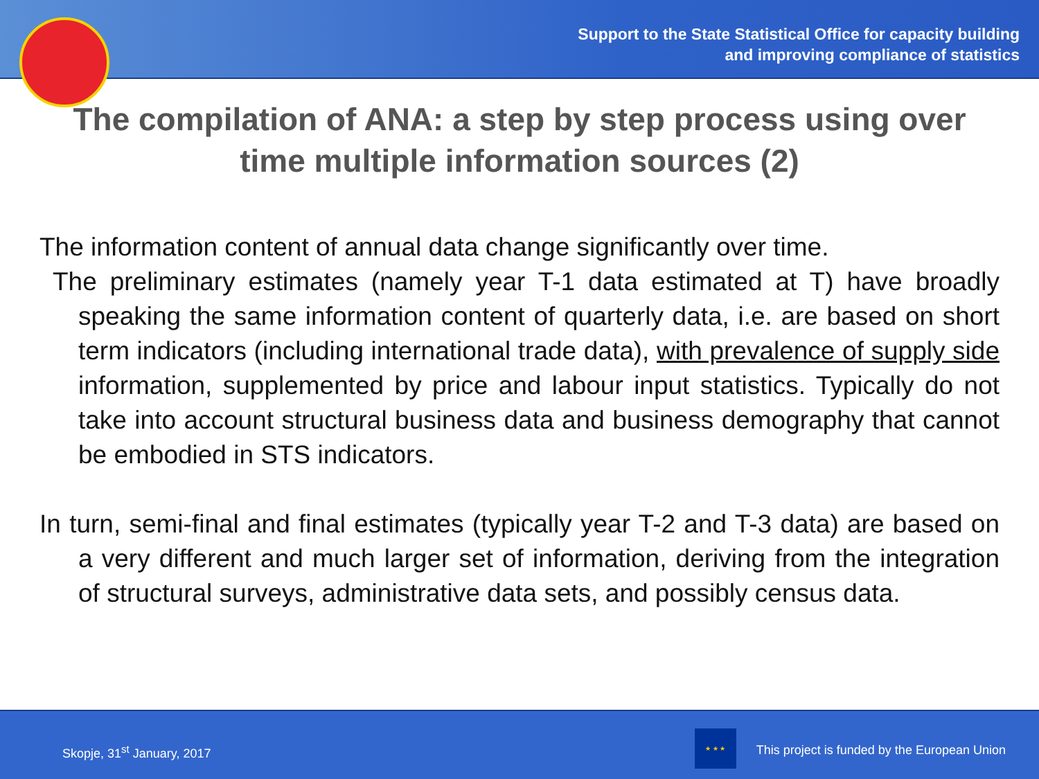Support to the State Statistical Office for capacity building
and improving compliance of statistics
The compilation of ANA: a step by step process using over time multiple information sources (2)
The information content of annual data change significantly over time.
The preliminary estimates (namely year T-1 data estimated at T) have broadly speaking the same information content of quarterly data, i.e. are based on short term indicators (including international trade data), with prevalence of supply side information, supplemented by price and labour input statistics. Typically do not take into account structural business data and business demography that cannot be embodied in STS indicators.
In turn, semi-final and final estimates (typically year T-2 and T-3 data) are based on a very different and much larger set of information, deriving from the integration of structural surveys, administrative data sets, and possibly census data.
Skopje, 31<sup>st</sup> January, 2017
★ ★ ★
This project is funded by the European Union